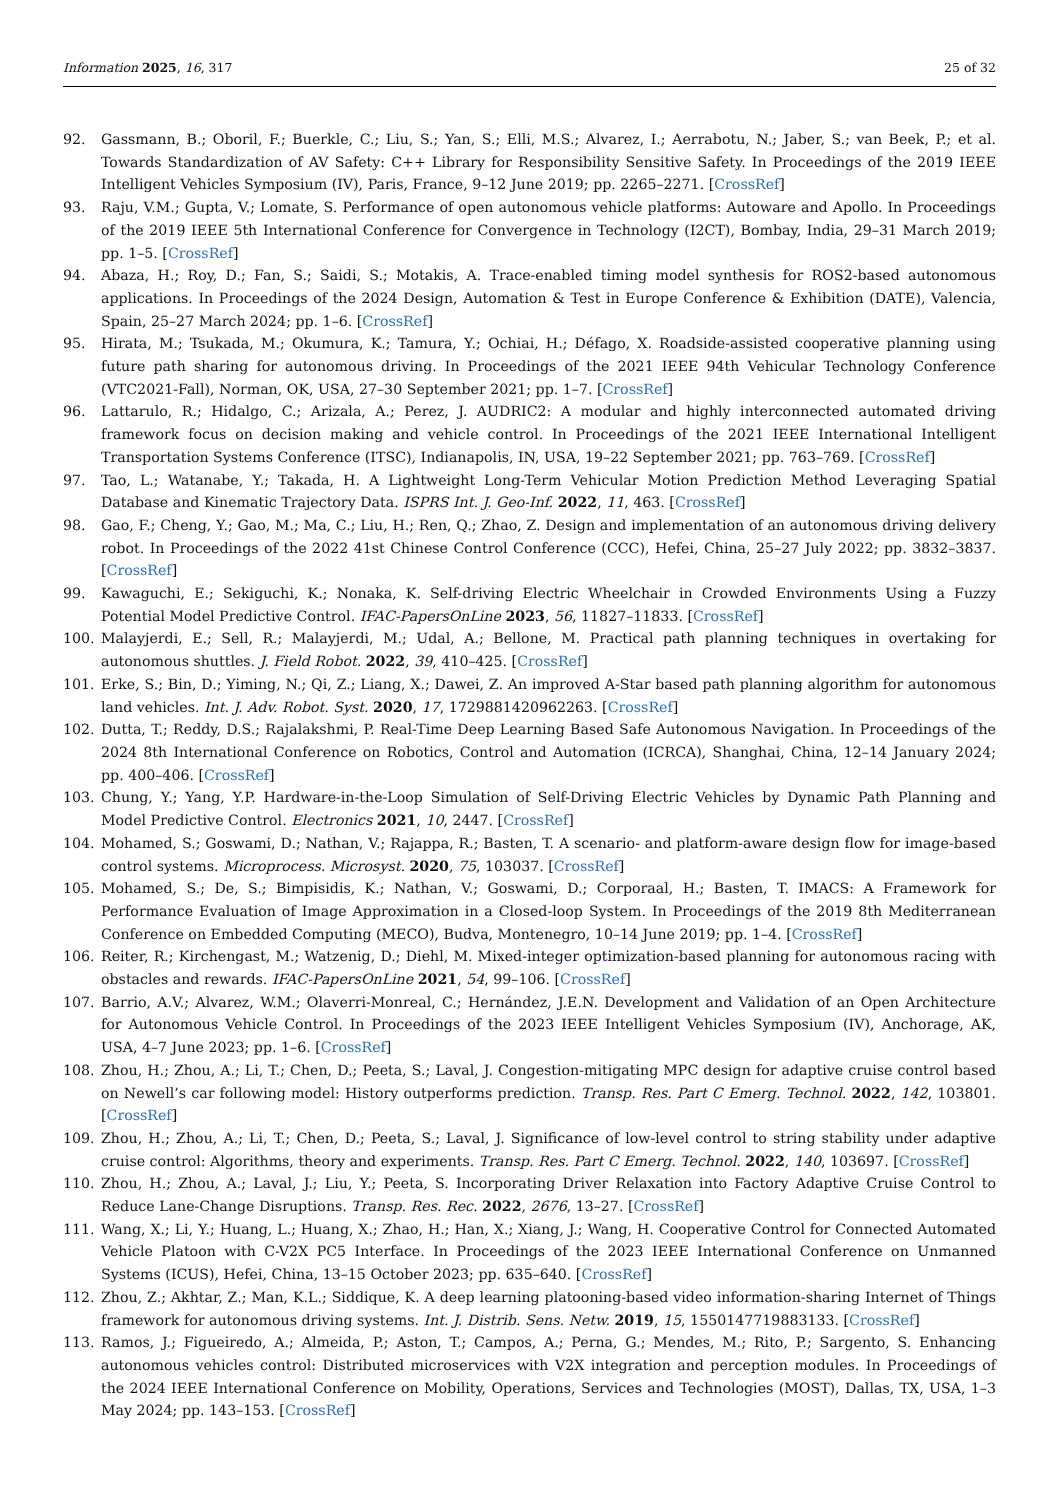Information 2025, 16, 317 25 of 32
92. Gassmann, B.; Oboril, F.; Buerkle, C.; Liu, S.; Yan, S.; Elli, M.S.; Alvarez, I.; Aerrabotu, N.; Jaber, S.; van Beek, P.; et al. Towards Standardization of AV Safety: C++ Library for Responsibility Sensitive Safety. In Proceedings of the 2019 IEEE Intelligent Vehicles Symposium (IV), Paris, France, 9–12 June 2019; pp. 2265–2271. [CrossRef]
93. Raju, V.M.; Gupta, V.; Lomate, S. Performance of open autonomous vehicle platforms: Autoware and Apollo. In Proceedings of the 2019 IEEE 5th International Conference for Convergence in Technology (I2CT), Bombay, India, 29–31 March 2019; pp. 1–5. [CrossRef]
94. Abaza, H.; Roy, D.; Fan, S.; Saidi, S.; Motakis, A. Trace-enabled timing model synthesis for ROS2-based autonomous applications. In Proceedings of the 2024 Design, Automation & Test in Europe Conference & Exhibition (DATE), Valencia, Spain, 25–27 March 2024; pp. 1–6. [CrossRef]
95. Hirata, M.; Tsukada, M.; Okumura, K.; Tamura, Y.; Ochiai, H.; Défago, X. Roadside-assisted cooperative planning using future path sharing for autonomous driving. In Proceedings of the 2021 IEEE 94th Vehicular Technology Conference (VTC2021-Fall), Norman, OK, USA, 27–30 September 2021; pp. 1–7. [CrossRef]
96. Lattarulo, R.; Hidalgo, C.; Arizala, A.; Perez, J. AUDRIC2: A modular and highly interconnected automated driving framework focus on decision making and vehicle control. In Proceedings of the 2021 IEEE International Intelligent Transportation Systems Conference (ITSC), Indianapolis, IN, USA, 19–22 September 2021; pp. 763–769. [CrossRef]
97. Tao, L.; Watanabe, Y.; Takada, H. A Lightweight Long-Term Vehicular Motion Prediction Method Leveraging Spatial Database and Kinematic Trajectory Data. ISPRS Int. J. Geo-Inf. 2022, 11, 463. [CrossRef]
98. Gao, F.; Cheng, Y.; Gao, M.; Ma, C.; Liu, H.; Ren, Q.; Zhao, Z. Design and implementation of an autonomous driving delivery robot. In Proceedings of the 2022 41st Chinese Control Conference (CCC), Hefei, China, 25–27 July 2022; pp. 3832–3837. [CrossRef]
99. Kawaguchi, E.; Sekiguchi, K.; Nonaka, K. Self-driving Electric Wheelchair in Crowded Environments Using a Fuzzy Potential Model Predictive Control. IFAC-PapersOnLine 2023, 56, 11827–11833. [CrossRef]
100. Malayjerdi, E.; Sell, R.; Malayjerdi, M.; Udal, A.; Bellone, M. Practical path planning techniques in overtaking for autonomous shuttles. J. Field Robot. 2022, 39, 410–425. [CrossRef]
101. Erke, S.; Bin, D.; Yiming, N.; Qi, Z.; Liang, X.; Dawei, Z. An improved A-Star based path planning algorithm for autonomous land vehicles. Int. J. Adv. Robot. Syst. 2020, 17, 1729881420962263. [CrossRef]
102. Dutta, T.; Reddy, D.S.; Rajalakshmi, P. Real-Time Deep Learning Based Safe Autonomous Navigation. In Proceedings of the 2024 8th International Conference on Robotics, Control and Automation (ICRCA), Shanghai, China, 12–14 January 2024; pp. 400–406. [CrossRef]
103. Chung, Y.; Yang, Y.P. Hardware-in-the-Loop Simulation of Self-Driving Electric Vehicles by Dynamic Path Planning and Model Predictive Control. Electronics 2021, 10, 2447. [CrossRef]
104. Mohamed, S.; Goswami, D.; Nathan, V.; Rajappa, R.; Basten, T. A scenario- and platform-aware design flow for image-based control systems. Microprocess. Microsyst. 2020, 75, 103037. [CrossRef]
105. Mohamed, S.; De, S.; Bimpisidis, K.; Nathan, V.; Goswami, D.; Corporaal, H.; Basten, T. IMACS: A Framework for Performance Evaluation of Image Approximation in a Closed-loop System. In Proceedings of the 2019 8th Mediterranean Conference on Embedded Computing (MECO), Budva, Montenegro, 10–14 June 2019; pp. 1–4. [CrossRef]
106. Reiter, R.; Kirchengast, M.; Watzenig, D.; Diehl, M. Mixed-integer optimization-based planning for autonomous racing with obstacles and rewards. IFAC-PapersOnLine 2021, 54, 99–106. [CrossRef]
107. Barrio, A.V.; Alvarez, W.M.; Olaverri-Monreal, C.; Hernández, J.E.N. Development and Validation of an Open Architecture for Autonomous Vehicle Control. In Proceedings of the 2023 IEEE Intelligent Vehicles Symposium (IV), Anchorage, AK, USA, 4–7 June 2023; pp. 1–6. [CrossRef]
108. Zhou, H.; Zhou, A.; Li, T.; Chen, D.; Peeta, S.; Laval, J. Congestion-mitigating MPC design for adaptive cruise control based on Newell’s car following model: History outperforms prediction. Transp. Res. Part C Emerg. Technol. 2022, 142, 103801. [CrossRef]
109. Zhou, H.; Zhou, A.; Li, T.; Chen, D.; Peeta, S.; Laval, J. Significance of low-level control to string stability under adaptive cruise control: Algorithms, theory and experiments. Transp. Res. Part C Emerg. Technol. 2022, 140, 103697. [CrossRef]
110. Zhou, H.; Zhou, A.; Laval, J.; Liu, Y.; Peeta, S. Incorporating Driver Relaxation into Factory Adaptive Cruise Control to Reduce Lane-Change Disruptions. Transp. Res. Rec. 2022, 2676, 13–27. [CrossRef]
111. Wang, X.; Li, Y.; Huang, L.; Huang, X.; Zhao, H.; Han, X.; Xiang, J.; Wang, H. Cooperative Control for Connected Automated Vehicle Platoon with C-V2X PC5 Interface. In Proceedings of the 2023 IEEE International Conference on Unmanned Systems (ICUS), Hefei, China, 13–15 October 2023; pp. 635–640. [CrossRef]
112. Zhou, Z.; Akhtar, Z.; Man, K.L.; Siddique, K. A deep learning platooning-based video information-sharing Internet of Things framework for autonomous driving systems. Int. J. Distrib. Sens. Netw. 2019, 15, 1550147719883133. [CrossRef]
113. Ramos, J.; Figueiredo, A.; Almeida, P.; Aston, T.; Campos, A.; Perna, G.; Mendes, M.; Rito, P.; Sargento, S. Enhancing autonomous vehicles control: Distributed microservices with V2X integration and perception modules. In Proceedings of the 2024 IEEE International Conference on Mobility, Operations, Services and Technologies (MOST), Dallas, TX, USA, 1–3 May 2024; pp. 143–153. [CrossRef]